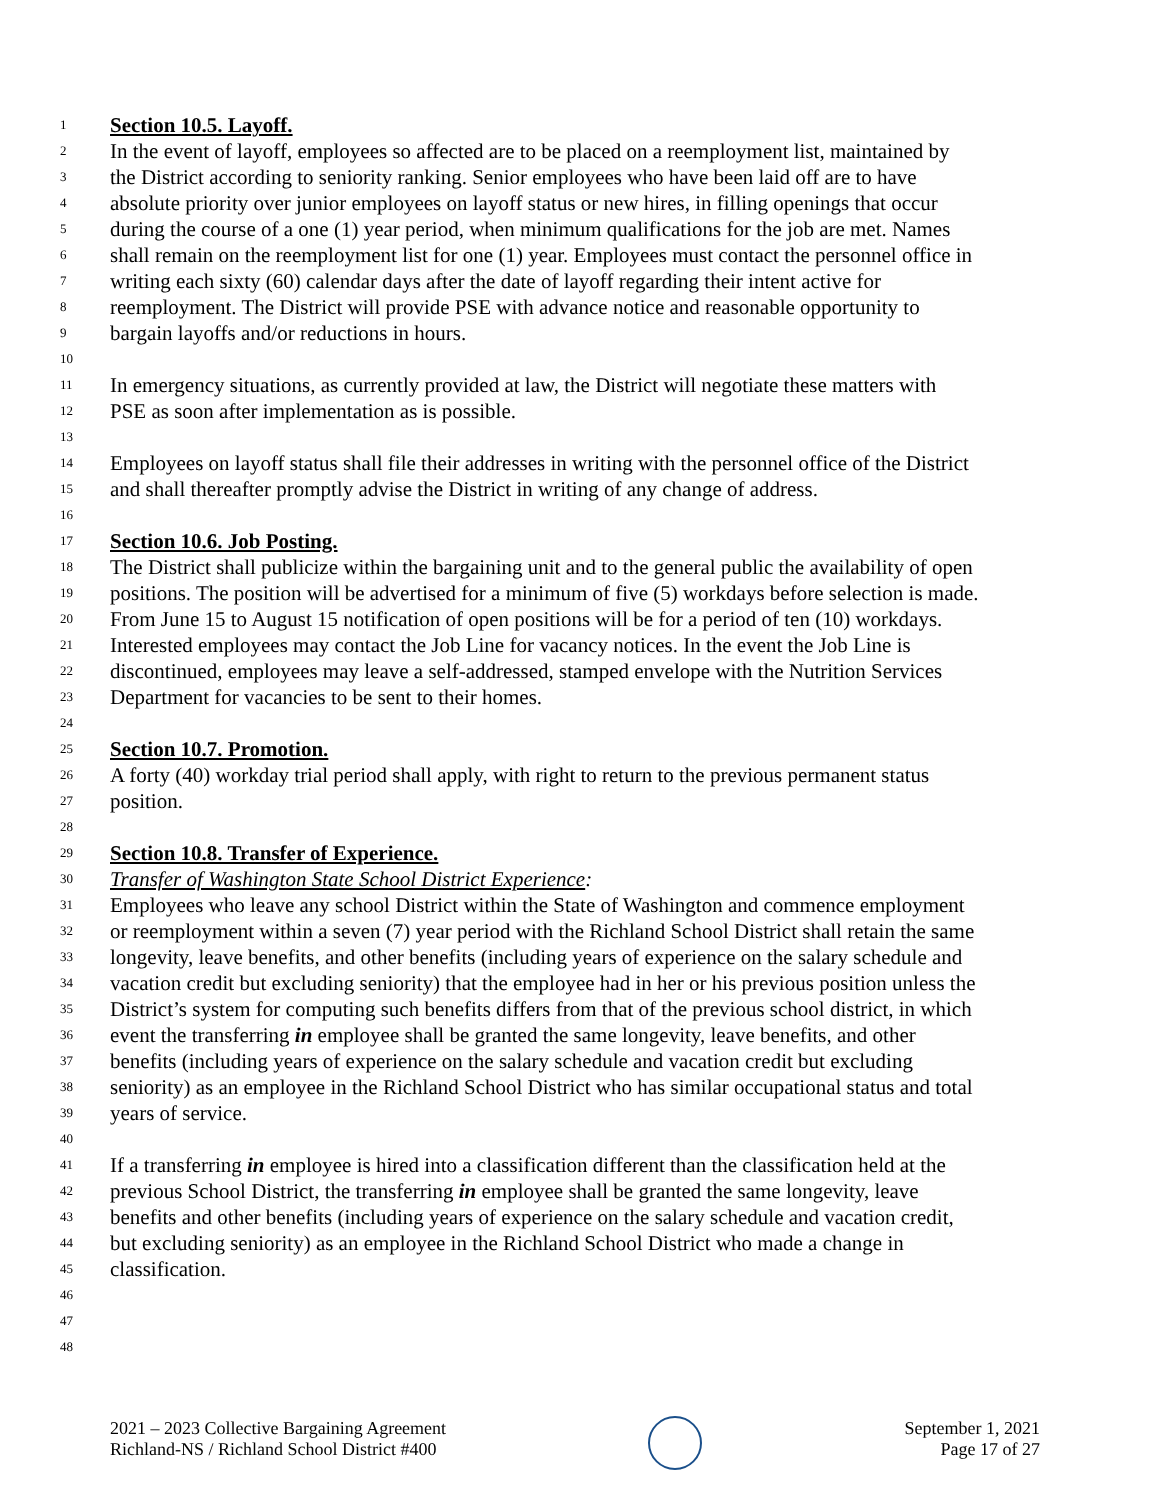1 Section 10.5. Layoff.
2 In the event of layoff, employees so affected are to be placed on a reemployment list, maintained by
3 the District according to seniority ranking. Senior employees who have been laid off are to have
4 absolute priority over junior employees on layoff status or new hires, in filling openings that occur
5 during the course of a one (1) year period, when minimum qualifications for the job are met. Names
6 shall remain on the reemployment list for one (1) year. Employees must contact the personnel office in
7 writing each sixty (60) calendar days after the date of layoff regarding their intent active for
8 reemployment. The District will provide PSE with advance notice and reasonable opportunity to
9 bargain layoffs and/or reductions in hours.
10
11 In emergency situations, as currently provided at law, the District will negotiate these matters with
12 PSE as soon after implementation as is possible.
13
14 Employees on layoff status shall file their addresses in writing with the personnel office of the District
15 and shall thereafter promptly advise the District in writing of any change of address.
16
17 Section 10.6. Job Posting.
18 The District shall publicize within the bargaining unit and to the general public the availability of open
19 positions. The position will be advertised for a minimum of five (5) workdays before selection is made.
20 From June 15 to August 15 notification of open positions will be for a period of ten (10) workdays.
21 Interested employees may contact the Job Line for vacancy notices. In the event the Job Line is
22 discontinued, employees may leave a self-addressed, stamped envelope with the Nutrition Services
23 Department for vacancies to be sent to their homes.
24
25 Section 10.7. Promotion.
26 A forty (40) workday trial period shall apply, with right to return to the previous permanent status
27 position.
28
29 Section 10.8. Transfer of Experience.
30 Transfer of Washington State School District Experience:
31 Employees who leave any school District within the State of Washington and commence employment
32 or reemployment within a seven (7) year period with the Richland School District shall retain the same
33 longevity, leave benefits, and other benefits (including years of experience on the salary schedule and
34 vacation credit but excluding seniority) that the employee had in her or his previous position unless the
35 District’s system for computing such benefits differs from that of the previous school district, in which
36 event the transferring in employee shall be granted the same longevity, leave benefits, and other
37 benefits (including years of experience on the salary schedule and vacation credit but excluding
38 seniority) as an employee in the Richland School District who has similar occupational status and total
39 years of service.
40
41 If a transferring in employee is hired into a classification different than the classification held at the
42 previous School District, the transferring in employee shall be granted the same longevity, leave
43 benefits and other benefits (including years of experience on the salary schedule and vacation credit,
44 but excluding seniority) as an employee in the Richland School District who made a change in
45 classification.
46
47
48
2021 – 2023 Collective Bargaining Agreement
Richland-NS / Richland School District #400
September 1, 2021
Page 17 of 27